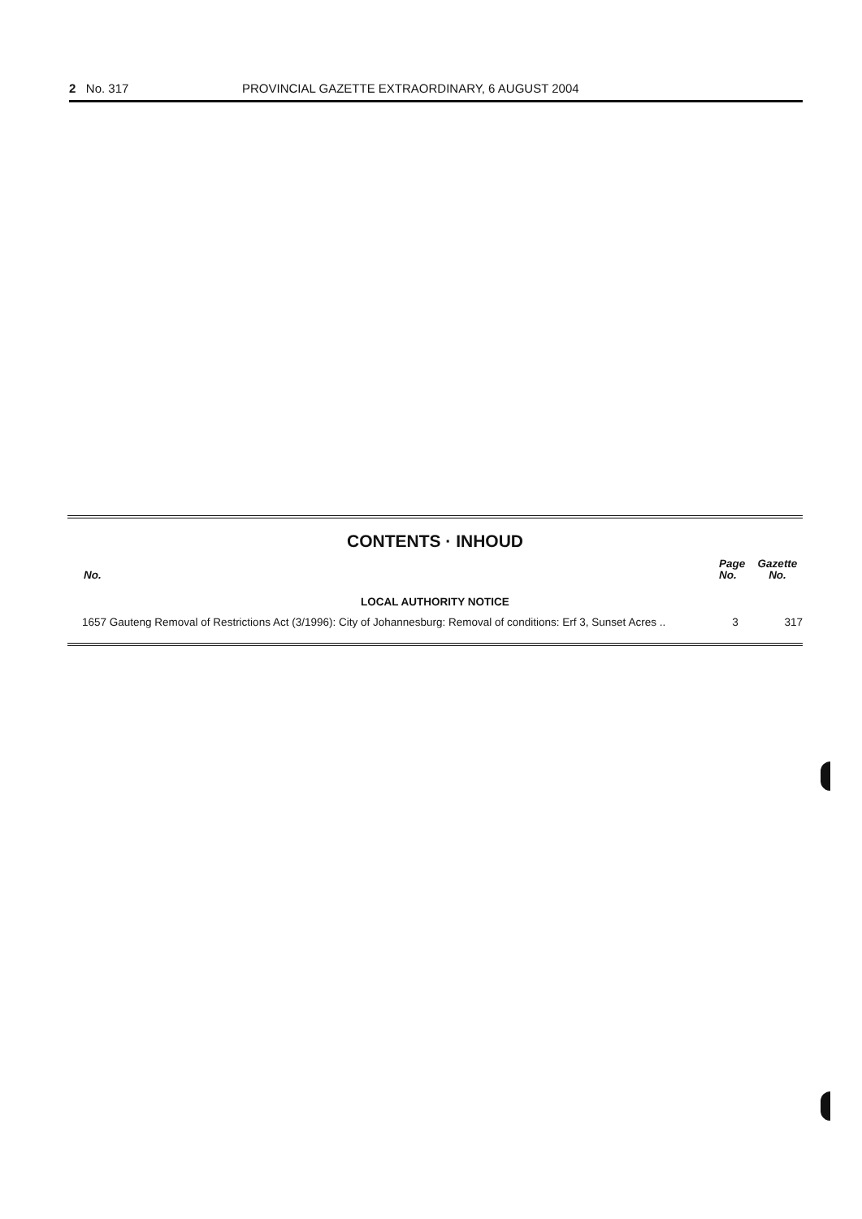2 No. 317 PROVINCIAL GAZETTE EXTRAORDINARY, 6 AUGUST 2004
CONTENTS · INHOUD
| No. | | Page No. | Gazette No. |
| --- | --- | --- | --- |
| LOCAL AUTHORITY NOTICE | | | |
| 1657 | Gauteng Removal of Restrictions Act (3/1996): City of Johannesburg: Removal of conditions: Erf 3, Sunset Acres .. | 3 | 317 |